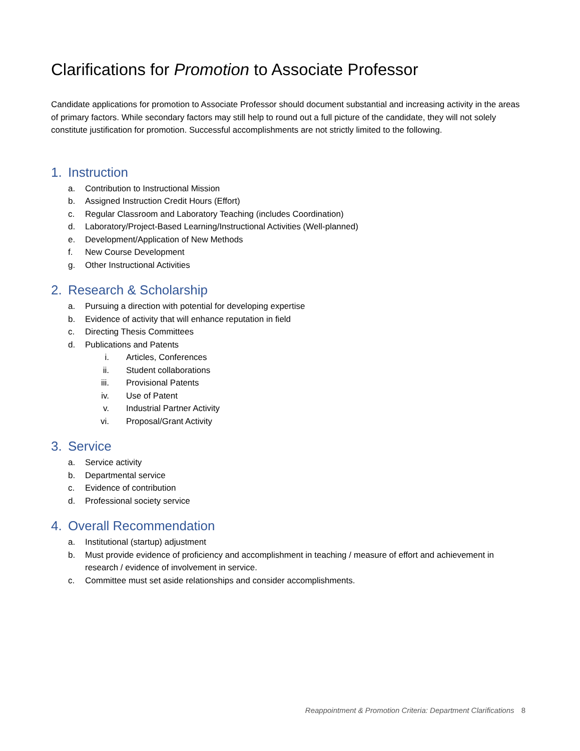Clarifications for Promotion to Associate Professor
Candidate applications for promotion to Associate Professor should document substantial and increasing activity in the areas of primary factors. While secondary factors may still help to round out a full picture of the candidate, they will not solely constitute justification for promotion. Successful accomplishments are not strictly limited to the following.
1. Instruction
a. Contribution to Instructional Mission
b. Assigned Instruction Credit Hours (Effort)
c. Regular Classroom and Laboratory Teaching (includes Coordination)
d. Laboratory/Project-Based Learning/Instructional Activities (Well-planned)
e. Development/Application of New Methods
f. New Course Development
g. Other Instructional Activities
2. Research & Scholarship
a. Pursuing a direction with potential for developing expertise
b. Evidence of activity that will enhance reputation in field
c. Directing Thesis Committees
d. Publications and Patents
i. Articles, Conferences
ii. Student collaborations
iii. Provisional Patents
iv. Use of Patent
v. Industrial Partner Activity
vi. Proposal/Grant Activity
3. Service
a. Service activity
b. Departmental service
c. Evidence of contribution
d. Professional society service
4. Overall Recommendation
a. Institutional (startup) adjustment
b. Must provide evidence of proficiency and accomplishment in teaching / measure of effort and achievement in research / evidence of involvement in service.
c. Committee must set aside relationships and consider accomplishments.
Reappointment & Promotion Criteria: Department Clarifications 8